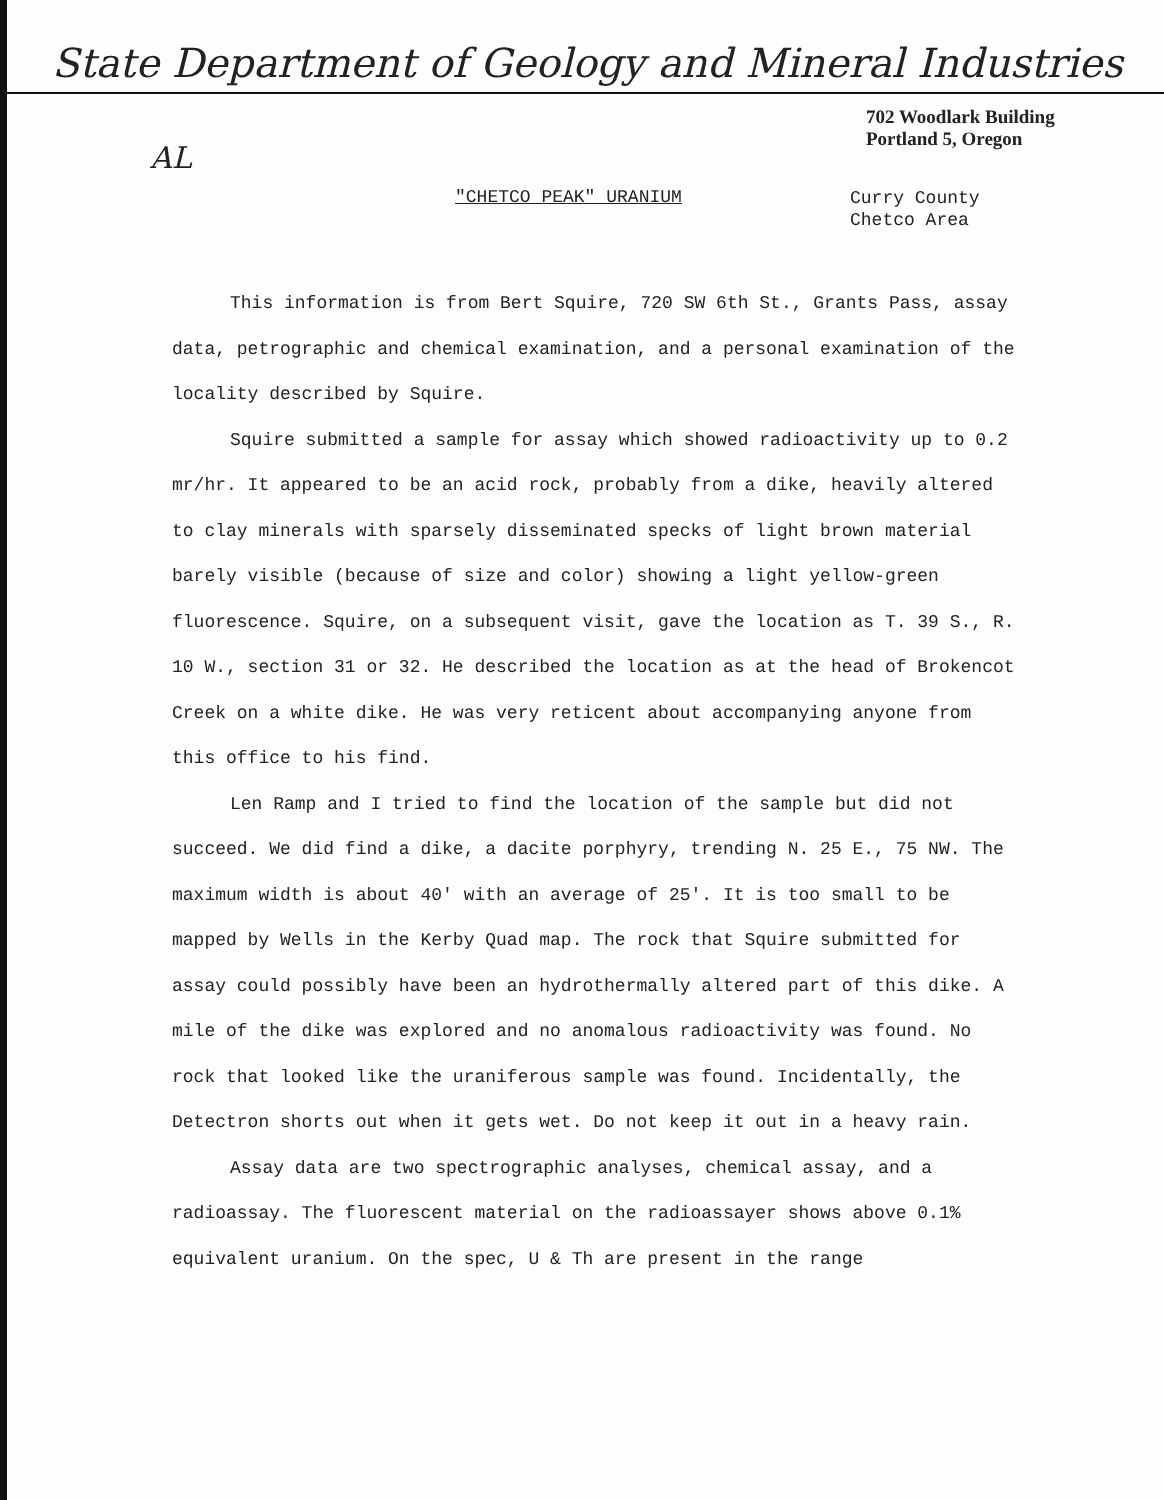State Department of Geology and Mineral Industries
702 Woodlark Building
Portland 5, Oregon
AL
"CHETCO PEAK" URANIUM
Curry County
Chetco Area
This information is from Bert Squire, 720 SW 6th St., Grants Pass, assay data, petrographic and chemical examination, and a personal examination of the locality described by Squire.
Squire submitted a sample for assay which showed radioactivity up to 0.2 mr/hr. It appeared to be an acid rock, probably from a dike, heavily altered to clay minerals with sparsely disseminated specks of light brown material barely visible (because of size and color) showing a light yellow-green fluorescence. Squire, on a subsequent visit, gave the location as T. 39 S., R. 10 W., section 31 or 32. He described the location as at the head of Brokencot Creek on a white dike. He was very reticent about accompanying anyone from this office to his find.
Len Ramp and I tried to find the location of the sample but did not succeed. We did find a dike, a dacite porphyry, trending N. 25 E., 75 NW. The maximum width is about 40' with an average of 25'. It is too small to be mapped by Wells in the Kerby Quad map. The rock that Squire submitted for assay could possibly have been an hydrothermally altered part of this dike. A mile of the dike was explored and no anomalous radioactivity was found. No rock that looked like the uraniferous sample was found. Incidentally, the Detectron shorts out when it gets wet. Do not keep it out in a heavy rain.
Assay data are two spectrographic analyses, chemical assay, and a radioassay. The fluorescent material on the radioassayer shows above 0.1% equivalent uranium. On the spec, U & Th are present in the range